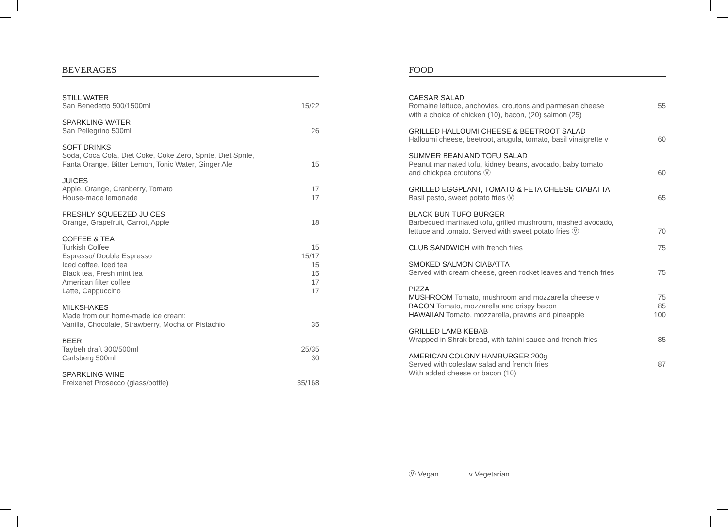BEVERAGES
STILL WATER
San Benedetto 500/1500ml 15/22
SPARKLING WATER
San Pellegrino 500ml 26
SOFT DRINKS
Soda, Coca Cola, Diet Coke, Coke Zero, Sprite, Diet Sprite,
Fanta Orange, Bitter Lemon, Tonic Water, Ginger Ale
15
JUICES
Apple, Orange, Cranberry, Tomato 17
House-made lemonade 17
FRESHLY SQUEEZED JUICES
Orange, Grapefruit, Carrot, Apple 18
COFFEE & TEA
Turkish Coffee 15
Espresso/ Double Espresso 15/17
Iced coffee, Iced tea 15
Black tea, Fresh mint tea 15
American filter coffee 17
Latte, Cappuccino 17
MILKSHAKES
Made from our home-made ice cream:
Vanilla, Chocolate, Strawberry, Mocha or Pistachio
35
BEER
Taybeh draft 300/500ml 25/35
Carlsberg 500ml 30
SPARKLING WINE
Freixenet Prosecco (glass/bottle) 35/168
FOOD
CAESAR SALAD
Romaine lettuce, anchovies, croutons and parmesan cheese
with a choice of chicken (10), bacon, (20) salmon (25) 55
GRILLED HALLOUMI CHEESE & BEETROOT SALAD
Halloumi cheese, beetroot, arugula, tomato, basil vinaigrette v 60
SUMMER BEAN AND TOFU SALAD
Peanut marinated tofu, kidney beans, avocado, baby tomato
and chickpea croutons Ⓥ
60
GRILLED EGGPLANT, TOMATO & FETA CHEESE CIABATTA
Basil pesto, sweet potato fries Ⓥ 65
BLACK BUN TUFO BURGER
Barbecued marinated tofu, grilled mushroom, mashed avocado,
lettuce and tomato. Served with sweet potato fries Ⓥ
70
CLUB SANDWICH with french fries 75
SMOKED SALMON CIABATTA
Served with cream cheese, green rocket leaves and french fries 75
PIZZA
MUSHROOM Tomato, mushroom and mozzarella cheese v 75
BACON Tomato, mozzarella and crispy bacon 85
HAWAIIAN Tomato, mozzarella, prawns and pineapple 100
GRILLED LAMB KEBAB
Wrapped in Shrak bread, with tahini sauce and french fries 85
AMERICAN COLONY HAMBURGER 200g
Served with coleslaw salad and french fries 87
With added cheese or bacon (10)
Ⓥ Vegan v Vegetarian